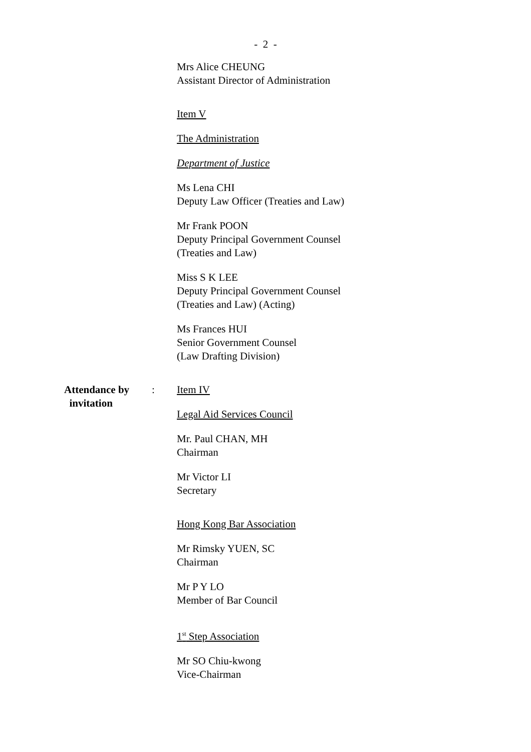- 2 -
Mrs Alice CHEUNG
Assistant Director of Administration
Item V
The Administration
Department of Justice
Ms Lena CHI
Deputy Law Officer (Treaties and Law)
Mr Frank POON
Deputy Principal Government Counsel
(Treaties and Law)
Miss S K LEE
Deputy Principal Government Counsel
(Treaties and Law) (Acting)
Ms Frances HUI
Senior Government Counsel
(Law Drafting Division)
Attendance by
invitation
:
Item IV
Legal Aid Services Council
Mr. Paul CHAN, MH
Chairman
Mr Victor LI
Secretary
Hong Kong Bar Association
Mr Rimsky YUEN, SC
Chairman
Mr P Y LO
Member of Bar Council
1<sup>st</sup> Step Association
Mr SO Chiu-kwong
Vice-Chairman